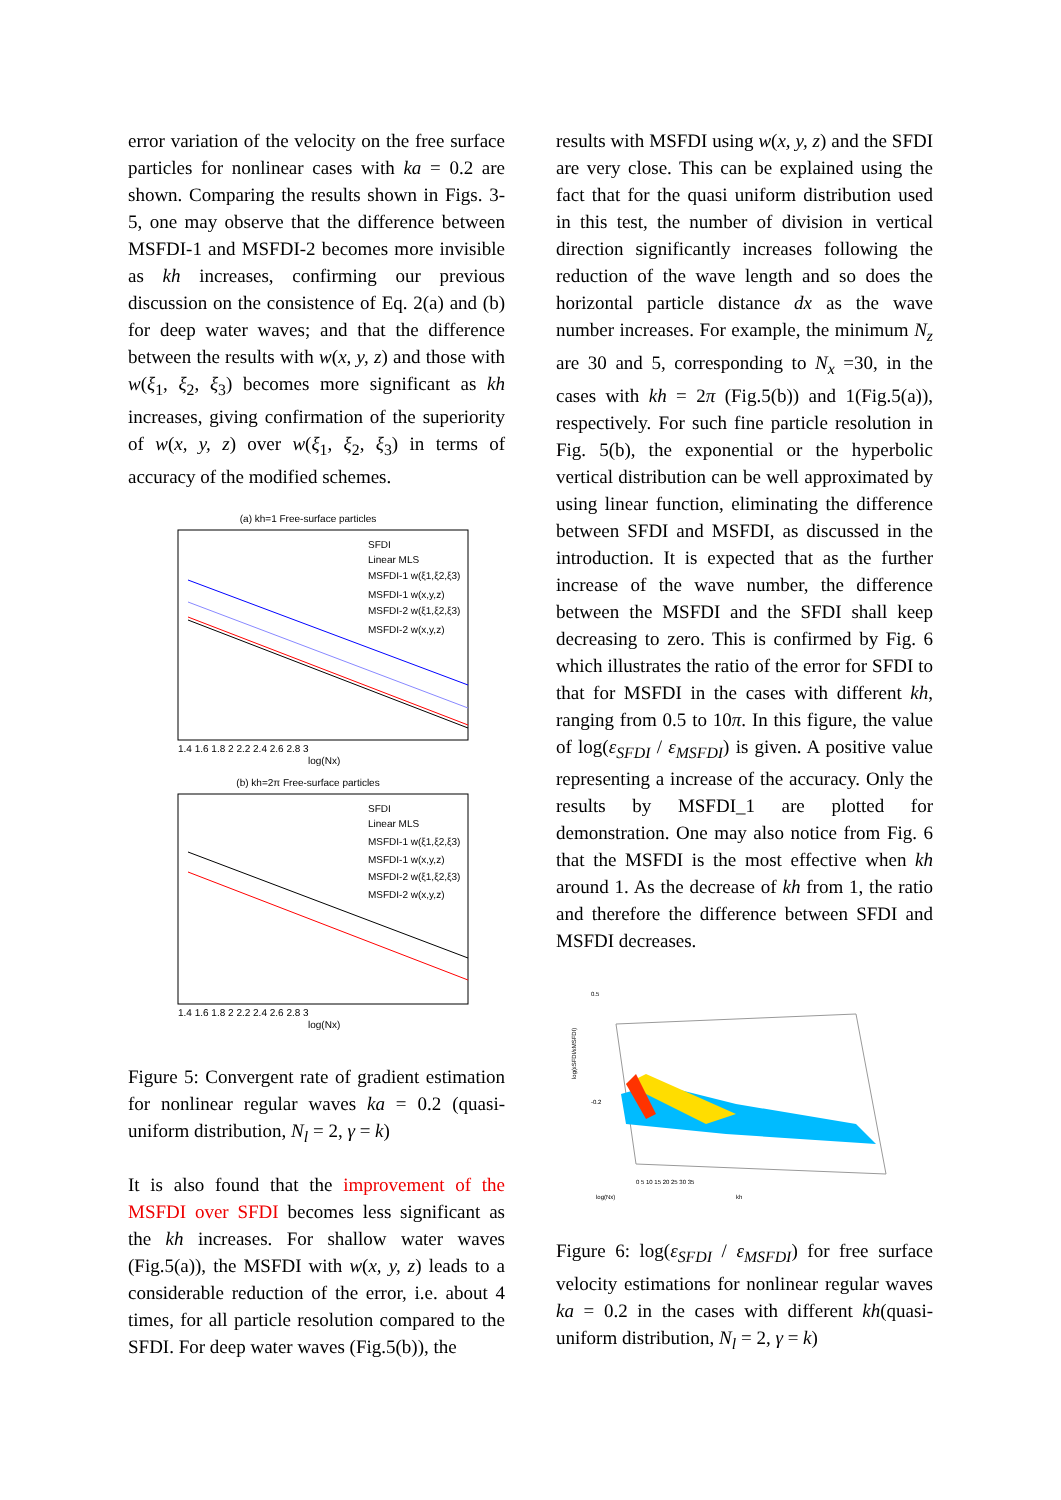error variation of the velocity on the free surface particles for nonlinear cases with ka = 0.2 are shown. Comparing the results shown in Figs. 3-5, one may observe that the difference between MSFDI-1 and MSFDI-2 becomes more invisible as kh increases, confirming our previous discussion on the consistence of Eq. 2(a) and (b) for deep water waves; and that the difference between the results with w(x, y, z) and those with w(ξ<sub>1</sub>, ξ<sub>2</sub>, ξ<sub>3</sub>) becomes more significant as kh increases, giving confirmation of the superiority of w(x, y, z) over w(ξ<sub>1</sub>, ξ<sub>2</sub>, ξ<sub>3</sub>) in terms of accuracy of the modified schemes.
(a) kh=1 Free-surface particles
SFDI
Linear MLS
MSFDI-1 w(ξ1,ξ2,ξ3)
MSFDI-1 w(x,y,z)
MSFDI-2 w(ξ1,ξ2,ξ3)
MSFDI-2 w(x,y,z)
1.4 1.6 1.8 2 2.2 2.4 2.6 2.8 3
log(Nx)
(b) kh=2π Free-surface particles
SFDI
Linear MLS
MSFDI-1 w(ξ1,ξ2,ξ3)
MSFDI-1 w(x,y,z)
MSFDI-2 w(ξ1,ξ2,ξ3)
MSFDI-2 w(x,y,z)
1.4 1.6 1.8 2 2.2 2.4 2.6 2.8 3
log(Nx)
Figure 5: Convergent rate of gradient estimation for nonlinear regular waves ka = 0.2 (quasi-uniform distribution, N<sub>l</sub> = 2, γ = k)
It is also found that the improvement of the MSFDI over SFDI becomes less significant as the kh increases. For shallow water waves (Fig.5(a)), the MSFDI with w(x, y, z) leads to a considerable reduction of the error, i.e. about 4 times, for all particle resolution compared to the SFDI. For deep water waves (Fig.5(b)), the
results with MSFDI using w(x, y, z) and the SFDI are very close. This can be explained using the fact that for the quasi uniform distribution used in this test, the number of division in vertical direction significantly increases following the reduction of the wave length and so does the horizontal particle distance dx as the wave number increases. For example, the minimum N<sub>z</sub> are 30 and 5, corresponding to N<sub>x</sub> =30, in the cases with kh = 2π (Fig.5(b)) and 1(Fig.5(a)), respectively. For such fine particle resolution in Fig. 5(b), the exponential or the hyperbolic vertical distribution can be well approximated by using linear function, eliminating the difference between SFDI and MSFDI, as discussed in the introduction. It is expected that as the further increase of the wave number, the difference between the MSFDI and the SFDI shall keep decreasing to zero. This is confirmed by Fig. 6 which illustrates the ratio of the error for SFDI to that for MSFDI in the cases with different kh, ranging from 0.5 to 10π. In this figure, the value of log(ε<sub>SFDI</sub> / ε<sub>MSFDI</sub>) is given. A positive value representing a increase of the accuracy. Only the results by MSFDI_1 are plotted for demonstration. One may also notice from Fig. 6 that the MSFDI is the most effective when kh around 1. As the decrease of kh from 1, the ratio and therefore the difference between SFDI and MSFDI decreases.
0.5
-0.2
log(εSFDI/εMSFDI)
0 5 10 15 20 25 30 35
kh
log(Nx)
Figure 6: log(ε<sub>SFDI</sub> / ε<sub>MSFDI</sub>) for free surface velocity estimations for nonlinear regular waves ka = 0.2 in the cases with different kh(quasi-uniform distribution, N<sub>l</sub> = 2, γ = k)